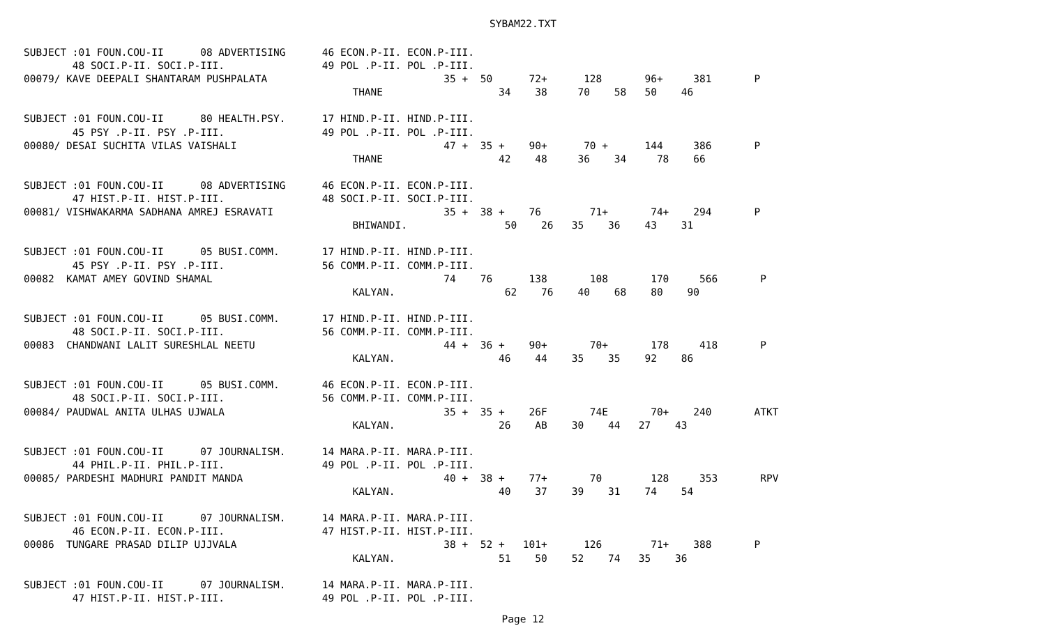SYBAM22.TXT
SUBJECT :01 FOUN.COU-II      08 ADVERTISING      46 ECON.P-II. ECON.P-III.
        48 SOCI.P-II. SOCI.P-III.                49 POL .P-II. POL .P-III.
00079/ KAVE DEEPALI SHANTARAM PUSHPALATA                             35 +  50      72+      128       96+     381       P
                                                      THANE                   34    38     70    58   50    46

SUBJECT :01 FOUN.COU-II      80 HEALTH.PSY.      17 HIND.P-II. HIND.P-III.
        45 PSY .P-II. PSY .P-III.                49 POL .P-II. POL .P-III.
00080/ DESAI SUCHITA VILAS VAISHALI                                  47 +  35 +    90+      70 +      144     386       P
                                                      THANE                   42    48     36    34     78    66

SUBJECT :01 FOUN.COU-II      08 ADVERTISING      46 ECON.P-II. ECON.P-III.
        47 HIST.P-II. HIST.P-III.                48 SOCI.P-II. SOCI.P-III.
00081/ VISHWAKARMA SADHANA AMREJ ESRAVATI                            35 +  38 +    76        71+       74+    294       P
                                                      BHIWANDI.                50    26   35    36    43    31

SUBJECT :01 FOUN.COU-II      05 BUSI.COMM.       17 HIND.P-II. HIND.P-III.
        45 PSY .P-II. PSY .P-III.                56 COMM.P-II. COMM.P-III.
00082  KAMAT AMEY GOVIND SHAMAL                                      74    76      138       108       170     566       P
                                                      KALYAN.                  62    76    40    68    80    90

SUBJECT :01 FOUN.COU-II      05 BUSI.COMM.       17 HIND.P-II. HIND.P-III.
        48 SOCI.P-II. SOCI.P-III.                56 COMM.P-II. COMM.P-III.
00083  CHANDWANI LALIT SURESHLAL NEETU                               44 +  36 +    90+       70+       178     418       P
                                                      KALYAN.                 46    44    35    35    92    86

SUBJECT :01 FOUN.COU-II      05 BUSI.COMM.       46 ECON.P-II. ECON.P-III.
        48 SOCI.P-II. SOCI.P-III.                56 COMM.P-II. COMM.P-III.
00084/ PAUDWAL ANITA ULHAS UJWALA                                    35 +  35 +    26F       74E       70+    240       ATKT
                                                      KALYAN.                 26    AB    30    44   27    43

SUBJECT :01 FOUN.COU-II      07 JOURNALISM.      14 MARA.P-II. MARA.P-III.
        44 PHIL.P-II. PHIL.P-III.                49 POL .P-II. POL .P-III.
00085/ PARDESHI MADHURI PANDIT MANDA                                 40 +  38 +    77+       70        128     353       RPV
                                                      KALYAN.                 40    37    39    31    74    54

SUBJECT :01 FOUN.COU-II      07 JOURNALISM.      14 MARA.P-II. MARA.P-III.
        46 ECON.P-II. ECON.P-III.                47 HIST.P-II. HIST.P-III.
00086  TUNGARE PRASAD DILIP UJJVALA                                  38 +  52 +   101+      126        71+    388       P
                                                      KALYAN.                 51    50    52    74   35    36

SUBJECT :01 FOUN.COU-II      07 JOURNALISM.      14 MARA.P-II. MARA.P-III.
        47 HIST.P-II. HIST.P-III.                49 POL .P-II. POL .P-III.
Page 12